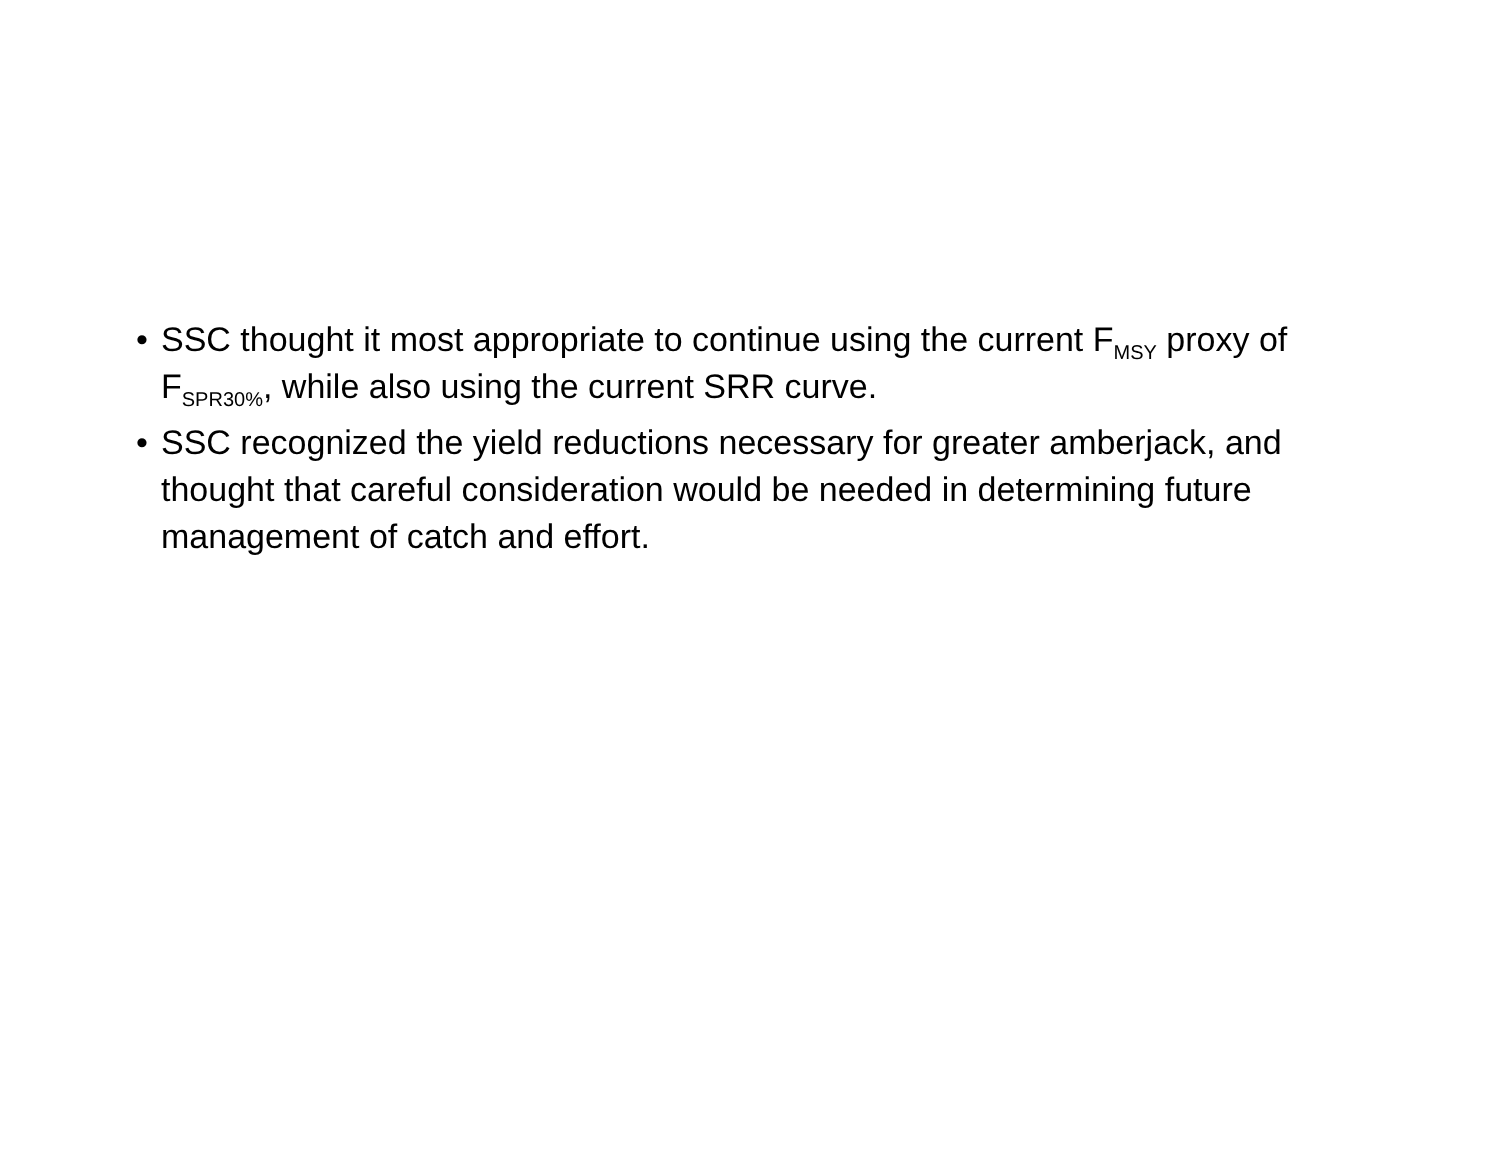• SSC thought it most appropriate to continue using the current F<sub>MSY</sub> proxy of F<sub>SPR30%</sub>, while also using the current SRR curve.
• SSC recognized the yield reductions necessary for greater amberjack, and thought that careful consideration would be needed in determining future management of catch and effort.